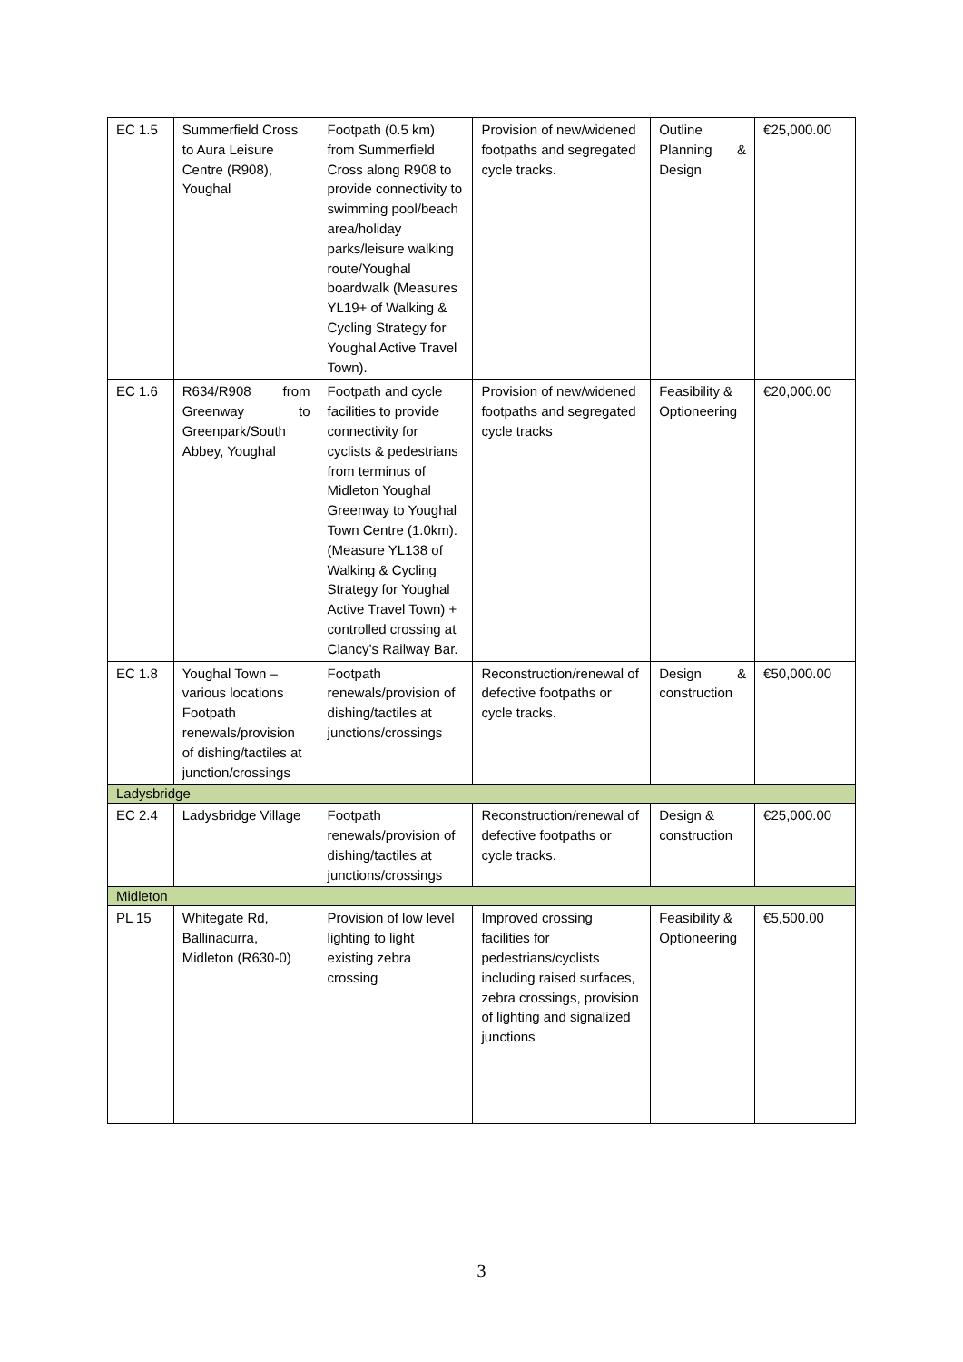| EC 1.5 | Summerfield Cross to Aura Leisure Centre (R908), Youghal | Footpath (0.5 km) from Summerfield Cross along R908 to provide connectivity to swimming pool/beach area/holiday parks/leisure walking route/Youghal boardwalk (Measures YL19+ of Walking & Cycling Strategy for Youghal Active Travel Town). | Provision of new/widened footpaths and segregated cycle tracks. | Outline Planning & Design | €25,000.00 |
| EC 1.6 | R634/R908 from Greenway to Greenpark/South Abbey, Youghal | Footpath and cycle facilities to provide connectivity for cyclists & pedestrians from terminus of Midleton Youghal Greenway to Youghal Town Centre (1.0km). (Measure YL138 of Walking & Cycling Strategy for Youghal Active Travel Town) + controlled crossing at Clancy’s Railway Bar. | Provision of new/widened footpaths and segregated cycle tracks | Feasibility & Optioneering | €20,000.00 |
| EC 1.8 | Youghal Town – various locations Footpath renewals/provision of dishing/tactiles at junction/crossings | Footpath renewals/provision of dishing/tactiles at junctions/crossings | Reconstruction/renewal of defective footpaths or cycle tracks. | Design & construction | €50,000.00 |
| Ladysbridge | | | | | |
| EC 2.4 | Ladysbridge Village | Footpath renewals/provision of dishing/tactiles at junctions/crossings | Reconstruction/renewal of defective footpaths or cycle tracks. | Design & construction | €25,000.00 |
| Midleton | | | | | |
| PL 15 | Whitegate Rd, Ballinacurra, Midleton (R630-0) | Provision of low level lighting to light existing zebra crossing | Improved crossing facilities for pedestrians/cyclists including raised surfaces, zebra crossings, provision of lighting and signalized junctions | Feasibility & Optioneering | €5,500.00 |
3